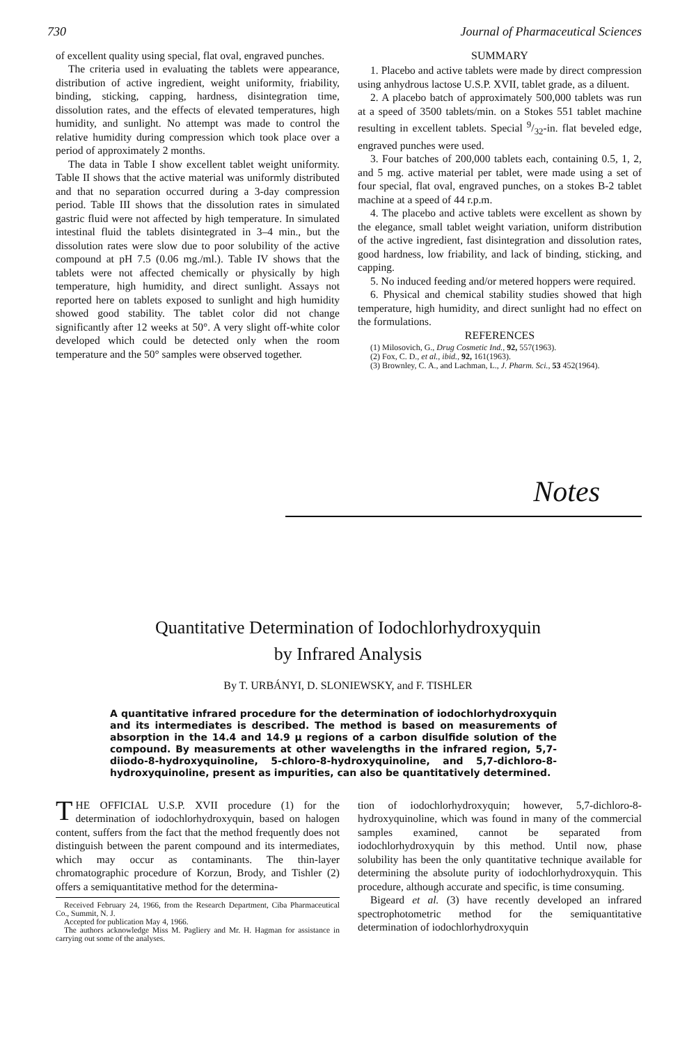730 Journal of Pharmaceutical Sciences
of excellent quality using special, flat oval, engraved punches.
The criteria used in evaluating the tablets were appearance, distribution of active ingredient, weight uniformity, friability, binding, sticking, capping, hardness, disintegration time, dissolution rates, and the effects of elevated temperatures, high humidity, and sunlight. No attempt was made to control the relative humidity during compression which took place over a period of approximately 2 months.
The data in Table I show excellent tablet weight uniformity. Table II shows that the active material was uniformly distributed and that no separation occurred during a 3-day compression period. Table III shows that the dissolution rates in simulated gastric fluid were not affected by high temperature. In simulated intestinal fluid the tablets disintegrated in 3–4 min., but the dissolution rates were slow due to poor solubility of the active compound at pH 7.5 (0.06 mg./ml.). Table IV shows that the tablets were not affected chemically or physically by high temperature, high humidity, and direct sunlight. Assays not reported here on tablets exposed to sunlight and high humidity showed good stability. The tablet color did not change significantly after 12 weeks at 50°. A very slight off-white color developed which could be detected only when the room temperature and the 50° samples were observed together.
SUMMARY
1. Placebo and active tablets were made by direct compression using anhydrous lactose U.S.P. XVII, tablet grade, as a diluent.
2. A placebo batch of approximately 500,000 tablets was run at a speed of 3500 tablets/min. on a Stokes 551 tablet machine resulting in excellent tablets. Special 9/32-in. flat beveled edge, engraved punches were used.
3. Four batches of 200,000 tablets each, containing 0.5, 1, 2, and 5 mg. active material per tablet, were made using a set of four special, flat oval, engraved punches, on a stokes B-2 tablet machine at a speed of 44 r.p.m.
4. The placebo and active tablets were excellent as shown by the elegance, small tablet weight variation, uniform distribution of the active ingredient, fast disintegration and dissolution rates, good hardness, low friability, and lack of binding, sticking, and capping.
5. No induced feeding and/or metered hoppers were required.
6. Physical and chemical stability studies showed that high temperature, high humidity, and direct sunlight had no effect on the formulations.
REFERENCES
(1) Milosovich, G., Drug Cosmetic Ind., 92, 557(1963).
(2) Fox, C. D., et al., ibid., 92, 161(1963).
(3) Brownley, C. A., and Lachman, L., J. Pharm. Sci., 53 452(1964).
Notes
Quantitative Determination of Iodochlorhydroxyquin
by Infrared Analysis
By T. URBÁNYI, D. SLONIEWSKY, and F. TISHLER
A quantitative infrared procedure for the determination of iodochlorhydroxyquin and its intermediates is described. The method is based on measurements of absorption in the 14.4 and 14.9 μ regions of a carbon disulfide solution of the compound. By measurements at other wavelengths in the infrared region, 5,7-diiodo-8-hydroxyquinoline, 5-chloro-8-hydroxyquinoline, and 5,7-dichloro-8-hydroxyquinoline, present as impurities, can also be quantitatively determined.
THE OFFICIAL U.S.P. XVII procedure (1) for the determination of iodochlorhydroxyquin, based on halogen content, suffers from the fact that the method frequently does not distinguish between the parent compound and its intermediates, which may occur as contaminants. The thin-layer chromatographic procedure of Korzun, Brody, and Tishler (2) offers a semiquantitative method for the determina-
Received February 24, 1966, from the Research Department, Ciba Pharmaceutical Co., Summit, N. J.
Accepted for publication May 4, 1966.
The authors acknowledge Miss M. Pagliery and Mr. H. Hagman for assistance in carrying out some of the analyses.
tion of iodochlorhydroxyquin; however, 5,7-dichloro-8-hydroxyquinoline, which was found in many of the commercial samples examined, cannot be separated from iodochlorhydroxyquin by this method. Until now, phase solubility has been the only quantitative technique available for determining the absolute purity of iodochlorhydroxyquin. This procedure, although accurate and specific, is time consuming.
Bigeard et al. (3) have recently developed an infrared spectrophotometric method for the semiquantitative determination of iodochlorhydroxyquin